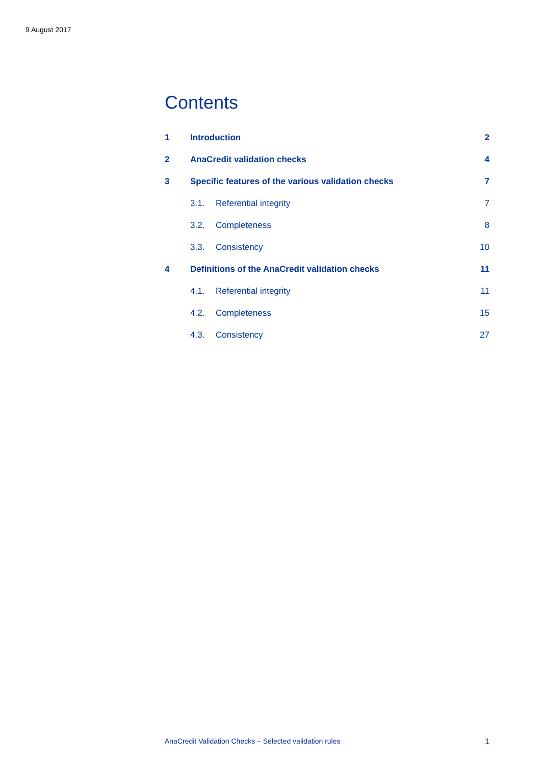9 August 2017
Contents
1 Introduction 2
2 AnaCredit validation checks 4
3 Specific features of the various validation checks 7
3.1. Referential integrity 7
3.2. Completeness 8
3.3. Consistency 10
4 Definitions of the AnaCredit validation checks 11
4.1. Referential integrity 11
4.2. Completeness 15
4.3. Consistency 27
AnaCredit Validation Checks – Selected validation rules 1